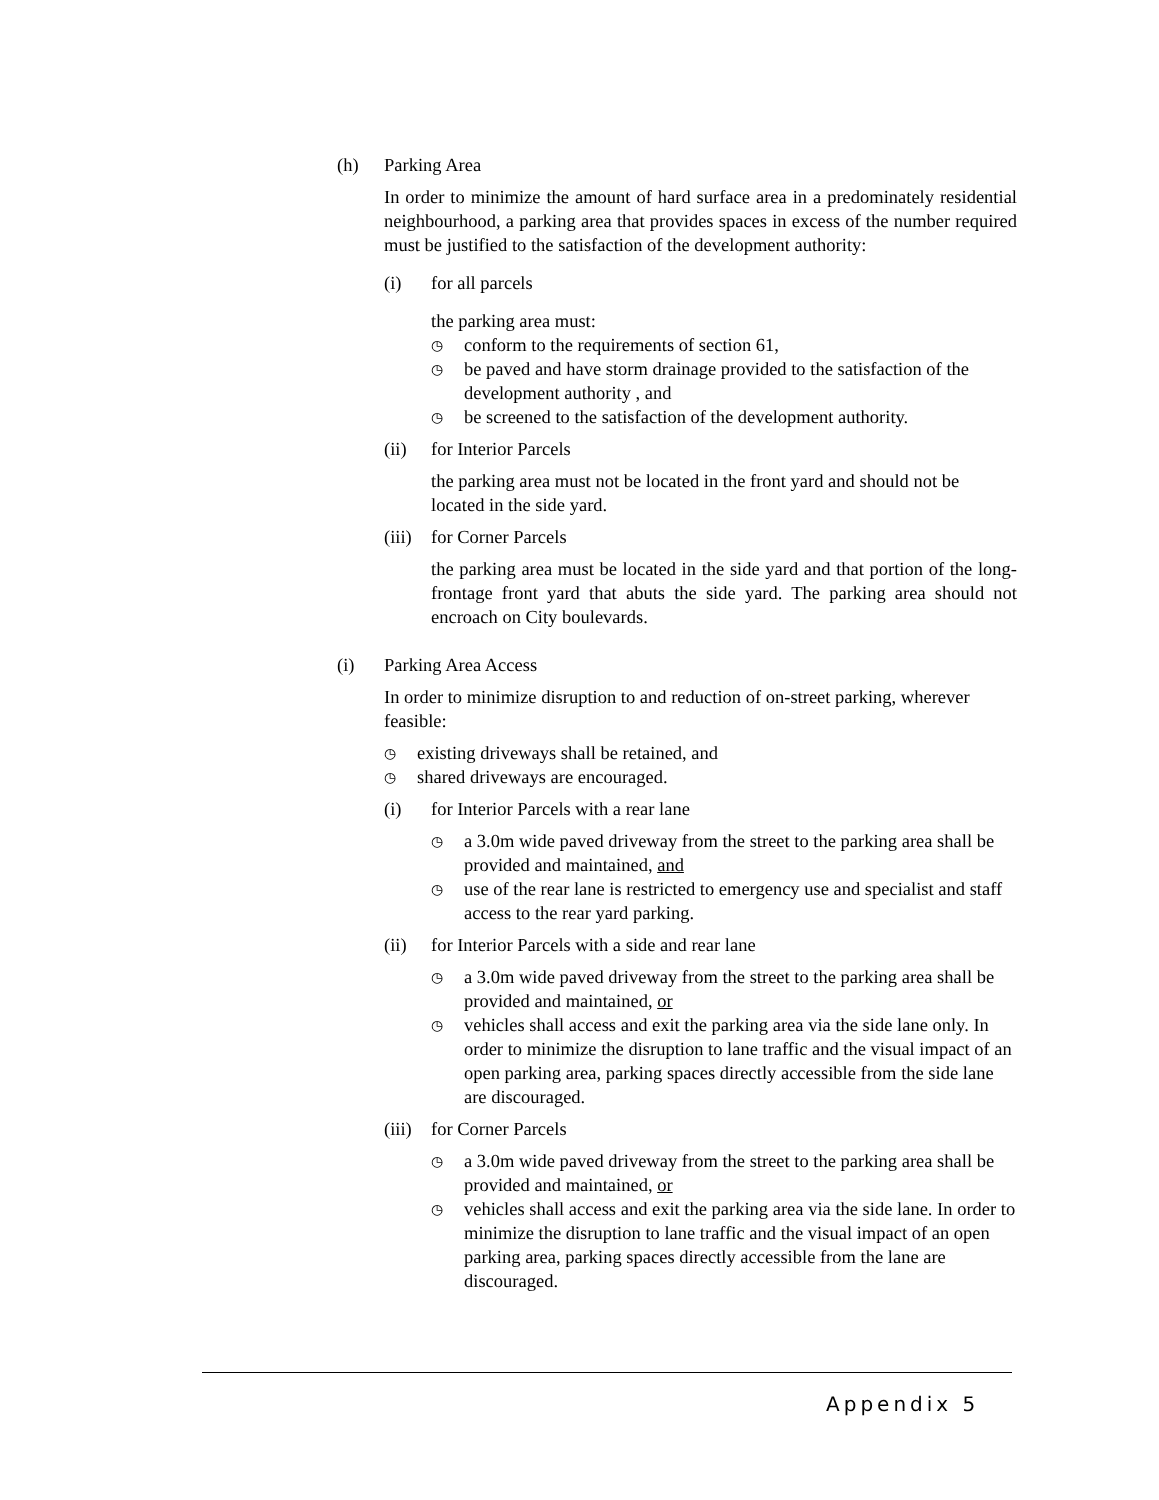(h) Parking Area
In order to minimize the amount of hard surface area in a predominately residential neighbourhood, a parking area that provides spaces in excess of the number required must be justified to the satisfaction of the development authority:
(i) for all parcels
the parking area must:
◷ conform to the requirements of section 61,
◷ be paved and have storm drainage provided to the satisfaction of the development authority , and
◷ be screened to the satisfaction of the development authority.
(ii) for Interior Parcels
the parking area must not be located in the front yard and should not be located in the side yard.
(iii)
for Corner Parcels
the parking area must be located in the side yard and that portion of the long-frontage front yard that abuts the side yard. The parking area should not encroach on City boulevards.
(i) Parking Area Access
In order to minimize disruption to and reduction of on-street parking, wherever feasible:
◷ existing driveways shall be retained, and
◷ shared driveways are encouraged.
(i) for Interior Parcels with a rear lane
◷ a 3.0m wide paved driveway from the street to the parking area shall be provided and maintained, and
◷ use of the rear lane is restricted to emergency use and specialist and staff access to the rear yard parking.
(ii) for Interior Parcels with a side and rear lane
◷ a 3.0m wide paved driveway from the street to the parking area shall be provided and maintained, or
◷ vehicles shall access and exit the parking area via the side lane only. In order to minimize the disruption to lane traffic and the visual impact of an open parking area, parking spaces directly accessible from the side lane are discouraged.
(iii)
for Corner Parcels
◷ a 3.0m wide paved driveway from the street to the parking area shall be provided and maintained, or
◷ vehicles shall access and exit the parking area via the side lane. In order to minimize the disruption to lane traffic and the visual impact of an open parking area, parking spaces directly accessible from the lane are discouraged.
Appendix 5